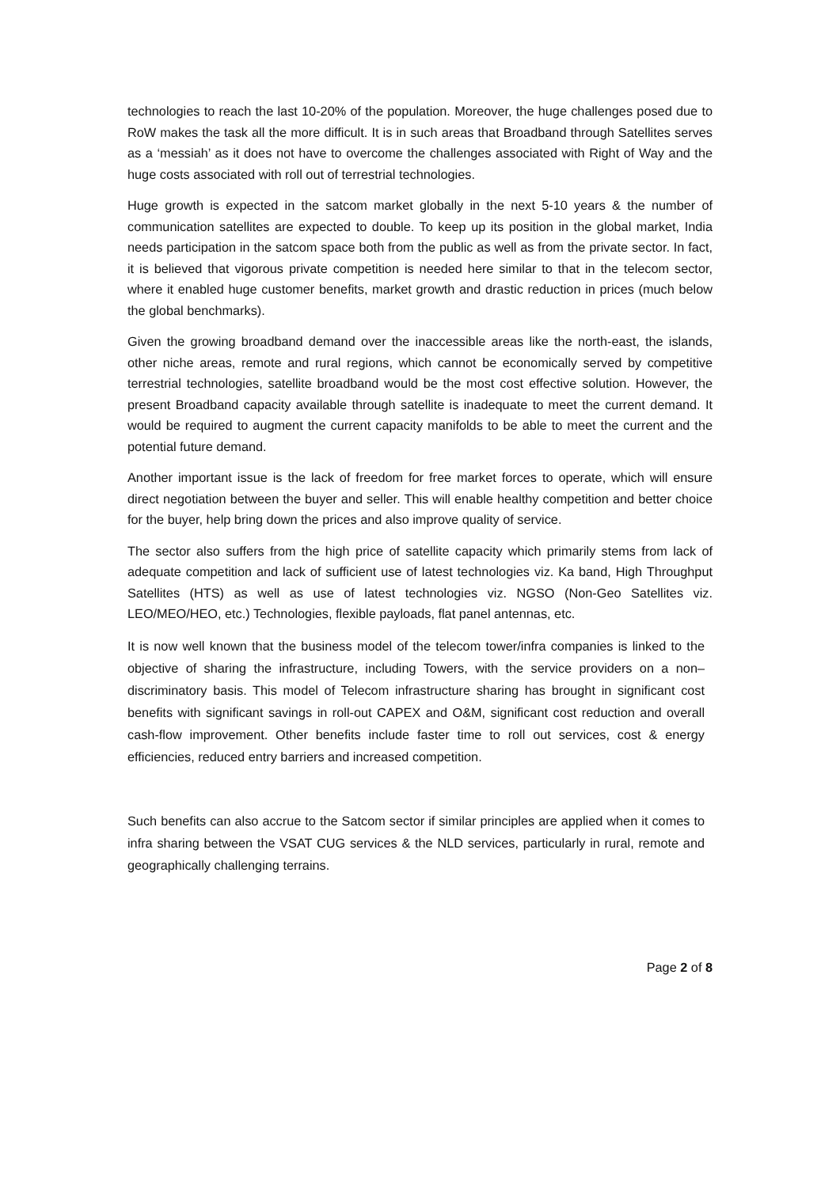technologies to reach the last 10-20% of the population. Moreover, the huge challenges posed due to RoW makes the task all the more difficult. It is in such areas that Broadband through Satellites serves as a ‘messiah’ as it does not have to overcome the challenges associated with Right of Way and the huge costs associated with roll out of terrestrial technologies.
Huge growth is expected in the satcom market globally in the next 5-10 years & the number of communication satellites are expected to double. To keep up its position in the global market, India needs participation in the satcom space both from the public as well as from the private sector. In fact, it is believed that vigorous private competition is needed here similar to that in the telecom sector, where it enabled huge customer benefits, market growth and drastic reduction in prices (much below the global benchmarks).
Given the growing broadband demand over the inaccessible areas like the north-east, the islands, other niche areas, remote and rural regions, which cannot be economically served by competitive terrestrial technologies, satellite broadband would be the most cost effective solution. However, the present Broadband capacity available through satellite is inadequate to meet the current demand. It would be required to augment the current capacity manifolds to be able to meet the current and the potential future demand.
Another important issue is the lack of freedom for free market forces to operate, which will ensure direct negotiation between the buyer and seller. This will enable healthy competition and better choice for the buyer, help bring down the prices and also improve quality of service.
The sector also suffers from the high price of satellite capacity which primarily stems from lack of adequate competition and lack of sufficient use of latest technologies viz. Ka band, High Throughput Satellites (HTS) as well as use of latest technologies viz. NGSO (Non-Geo Satellites viz. LEO/MEO/HEO, etc.) Technologies, flexible payloads, flat panel antennas, etc.
It is now well known that the business model of the telecom tower/infra companies is linked to the objective of sharing the infrastructure, including Towers, with the service providers on a non–discriminatory basis. This model of Telecom infrastructure sharing has brought in significant cost benefits with significant savings in roll-out CAPEX and O&M, significant cost reduction and overall cash-flow improvement. Other benefits include faster time to roll out services, cost & energy efficiencies, reduced entry barriers and increased competition.
Such benefits can also accrue to the Satcom sector if similar principles are applied when it comes to infra sharing between the VSAT CUG services & the NLD services, particularly in rural, remote and geographically challenging terrains.
Page 2 of 8